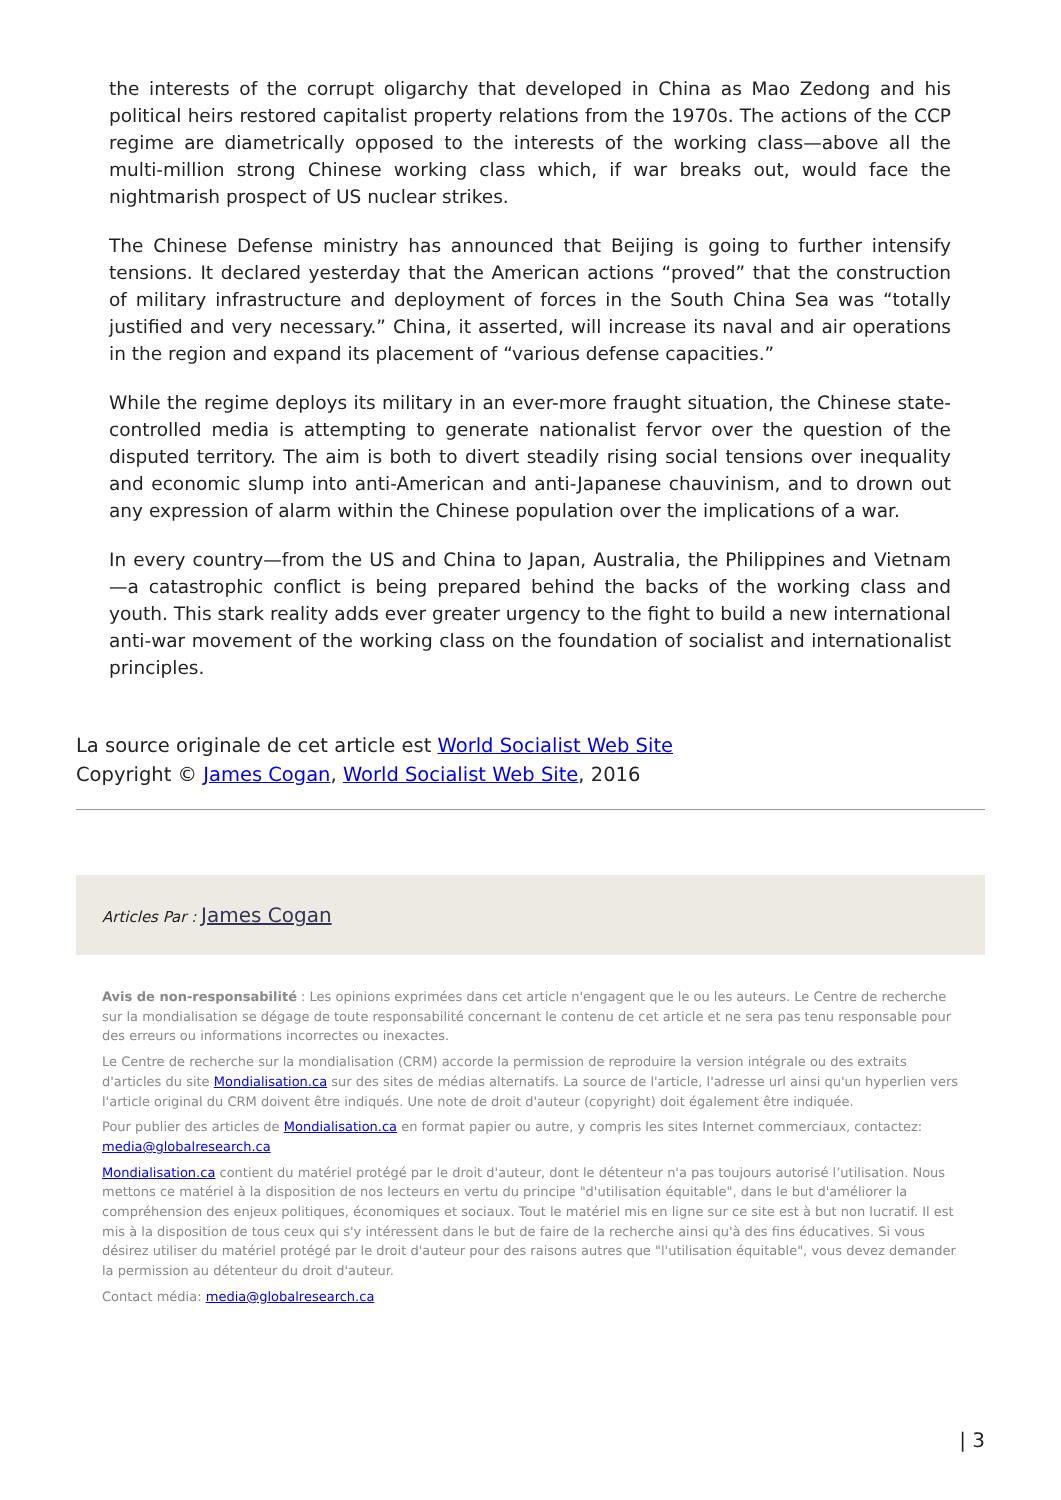the interests of the corrupt oligarchy that developed in China as Mao Zedong and his political heirs restored capitalist property relations from the 1970s. The actions of the CCP regime are diametrically opposed to the interests of the working class—above all the multi-million strong Chinese working class which, if war breaks out, would face the nightmarish prospect of US nuclear strikes.
The Chinese Defense ministry has announced that Beijing is going to further intensify tensions. It declared yesterday that the American actions “proved” that the construction of military infrastructure and deployment of forces in the South China Sea was “totally justified and very necessary.” China, it asserted, will increase its naval and air operations in the region and expand its placement of “various defense capacities.”
While the regime deploys its military in an ever-more fraught situation, the Chinese state-controlled media is attempting to generate nationalist fervor over the question of the disputed territory. The aim is both to divert steadily rising social tensions over inequality and economic slump into anti-American and anti-Japanese chauvinism, and to drown out any expression of alarm within the Chinese population over the implications of a war.
In every country—from the US and China to Japan, Australia, the Philippines and Vietnam—a catastrophic conflict is being prepared behind the backs of the working class and youth. This stark reality adds ever greater urgency to the fight to build a new international anti-war movement of the working class on the foundation of socialist and internationalist principles.
La source originale de cet article est World Socialist Web Site
Copyright © James Cogan, World Socialist Web Site, 2016
Articles Par : James Cogan
Avis de non-responsabilité : Les opinions exprimées dans cet article n'engagent que le ou les auteurs. Le Centre de recherche sur la mondialisation se dégage de toute responsabilité concernant le contenu de cet article et ne sera pas tenu responsable pour des erreurs ou informations incorrectes ou inexactes.
Le Centre de recherche sur la mondialisation (CRM) accorde la permission de reproduire la version intégrale ou des extraits d'articles du site Mondialisation.ca sur des sites de médias alternatifs. La source de l'article, l'adresse url ainsi qu'un hyperlien vers l'article original du CRM doivent être indiqués. Une note de droit d'auteur (copyright) doit également être indiquée.
Pour publier des articles de Mondialisation.ca en format papier ou autre, y compris les sites Internet commerciaux, contactez: media@globalresearch.ca
Mondialisation.ca contient du matériel protégé par le droit d'auteur, dont le détenteur n'a pas toujours autorisé l’utilisation. Nous mettons ce matériel à la disposition de nos lecteurs en vertu du principe "d'utilisation équitable", dans le but d'améliorer la compréhension des enjeux politiques, économiques et sociaux. Tout le matériel mis en ligne sur ce site est à but non lucratif. Il est mis à la disposition de tous ceux qui s'y intéressent dans le but de faire de la recherche ainsi qu'à des fins éducatives. Si vous désirez utiliser du matériel protégé par le droit d'auteur pour des raisons autres que "l'utilisation équitable", vous devez demander la permission au détenteur du droit d'auteur.
Contact média: media@globalresearch.ca
| 3